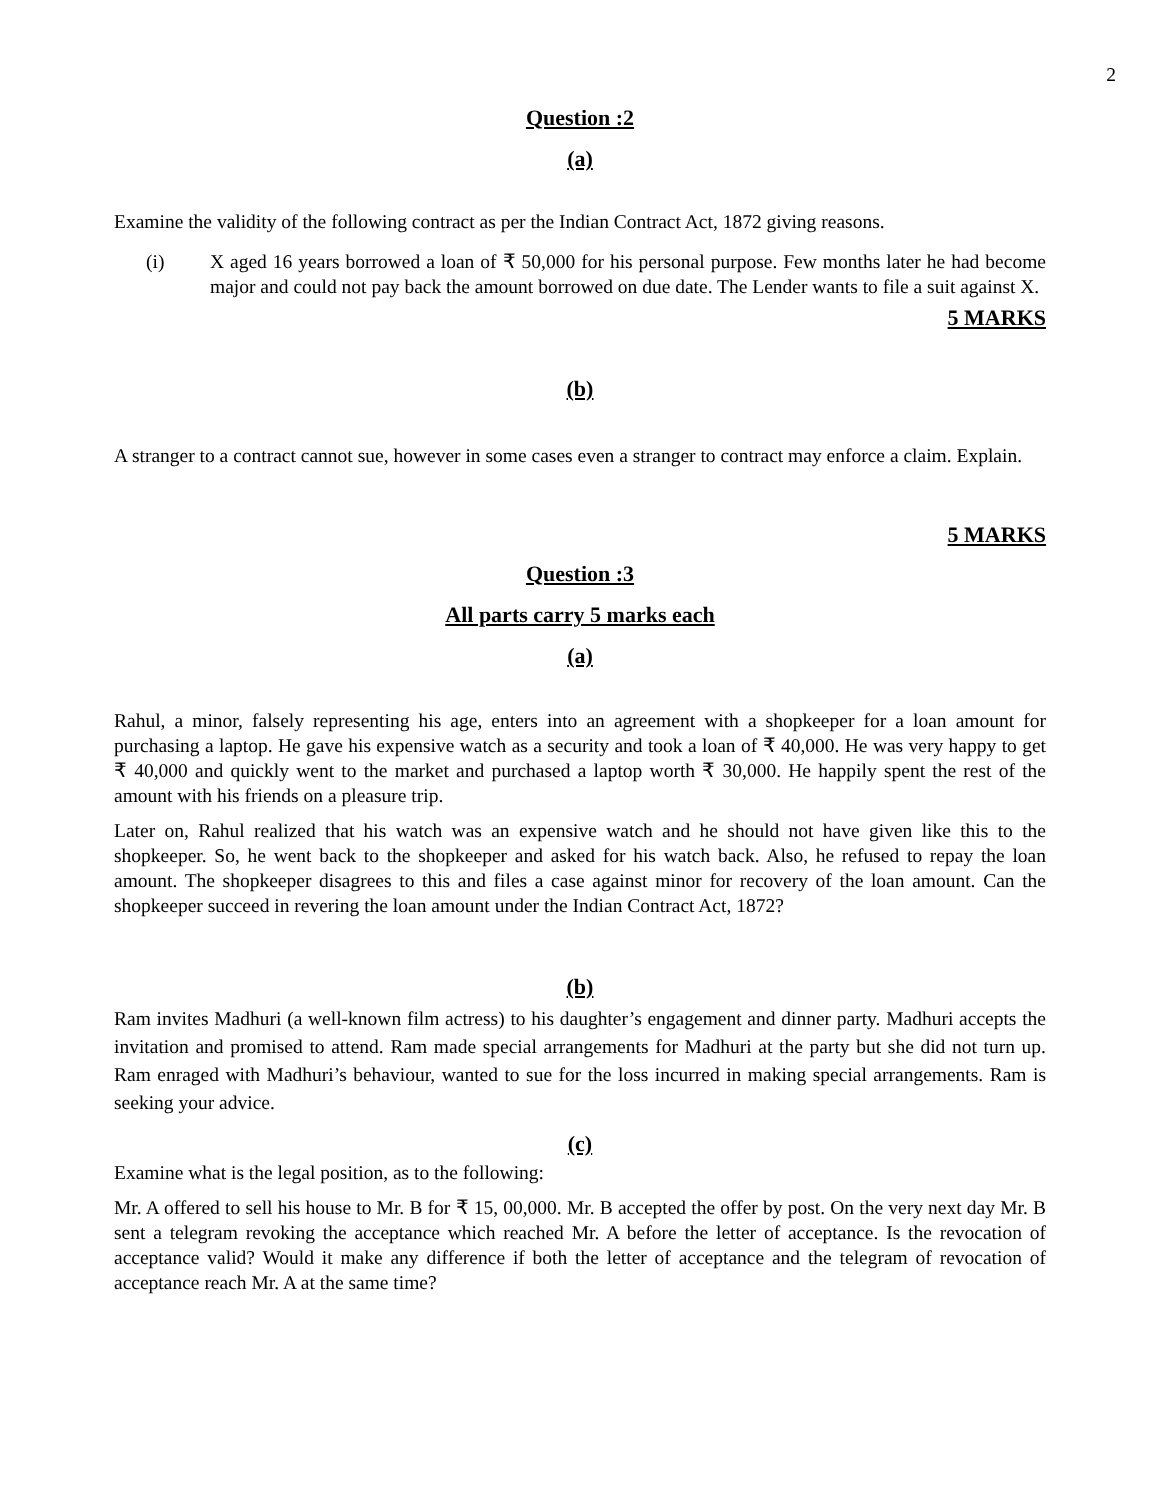2
Question :2
(a)
Examine the validity of the following contract as per the Indian Contract Act, 1872 giving reasons.
(i) X aged 16 years borrowed a loan of ₹ 50,000 for his personal purpose. Few months later he had become major and could not pay back the amount borrowed on due date. The Lender wants to file a suit against X.
5 MARKS
(b)
A stranger to a contract cannot sue, however in some cases even a stranger to contract may enforce a claim. Explain.
5 MARKS
Question :3
All parts carry 5 marks each
(a)
Rahul, a minor, falsely representing his age, enters into an agreement with a shopkeeper for a loan amount for purchasing a laptop. He gave his expensive watch as a security and took a loan of ₹ 40,000. He was very happy to get ₹ 40,000 and quickly went to the market and purchased a laptop worth ₹ 30,000. He happily spent the rest of the amount with his friends on a pleasure trip.
Later on, Rahul realized that his watch was an expensive watch and he should not have given like this to the shopkeeper. So, he went back to the shopkeeper and asked for his watch back. Also, he refused to repay the loan amount. The shopkeeper disagrees to this and files a case against minor for recovery of the loan amount. Can the shopkeeper succeed in revering the loan amount under the Indian Contract Act, 1872?
(b)
Ram invites Madhuri (a well-known film actress) to his daughter’s engagement and dinner party. Madhuri accepts the invitation and promised to attend. Ram made special arrangements for Madhuri at the party but she did not turn up. Ram enraged with Madhuri’s behaviour, wanted to sue for the loss incurred in making special arrangements. Ram is seeking your advice.
(c)
Examine what is the legal position, as to the following:
Mr. A offered to sell his house to Mr. B for ₹ 15, 00,000. Mr. B accepted the offer by post. On the very next day Mr. B sent a telegram revoking the acceptance which reached Mr. A before the letter of acceptance. Is the revocation of acceptance valid? Would it make any difference if both the letter of acceptance and the telegram of revocation of acceptance reach Mr. A at the same time?